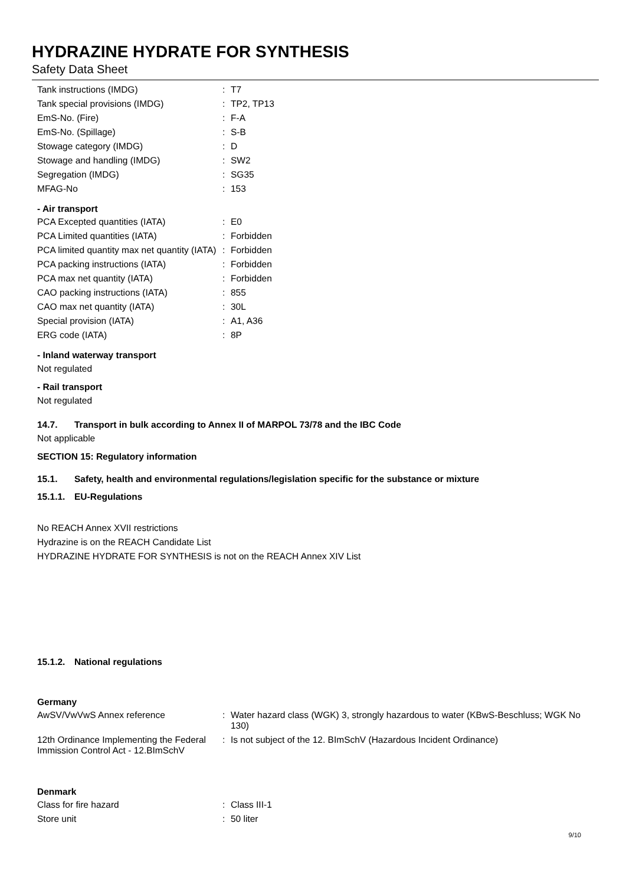HYDRAZINE HYDRATE FOR SYNTHESIS
Safety Data Sheet
| Tank instructions (IMDG) | : | T7 |
| Tank special provisions (IMDG) | : | TP2, TP13 |
| EmS-No. (Fire) | : | F-A |
| EmS-No. (Spillage) | : | S-B |
| Stowage category (IMDG) | : | D |
| Stowage and handling (IMDG) | : | SW2 |
| Segregation (IMDG) | : | SG35 |
| MFAG-No | : | 153 |
- Air transport
| PCA Excepted quantities (IATA) | : | E0 |
| PCA Limited quantities (IATA) | : | Forbidden |
| PCA limited quantity max net quantity (IATA) | : | Forbidden |
| PCA packing instructions (IATA) | : | Forbidden |
| PCA max net quantity (IATA) | : | Forbidden |
| CAO packing instructions (IATA) | : | 855 |
| CAO max net quantity (IATA) | : | 30L |
| Special provision (IATA) | : | A1, A36 |
| ERG code (IATA) | : | 8P |
- Inland waterway transport
Not regulated
- Rail transport
Not regulated
14.7. Transport in bulk according to Annex II of MARPOL 73/78 and the IBC Code
Not applicable
SECTION 15: Regulatory information
15.1. Safety, health and environmental regulations/legislation specific for the substance or mixture
15.1.1. EU-Regulations
No REACH Annex XVII restrictions
Hydrazine is on the REACH Candidate List
HYDRAZINE HYDRATE FOR SYNTHESIS is not on the REACH Annex XIV List
15.1.2. National regulations
Germany
| AwSV/VwVwS Annex reference | : | Water hazard class (WGK) 3, strongly hazardous to water (KBwS-Beschluss; WGK No 130) |
| 12th Ordinance Implementing the Federal Immission Control Act - 12.BImSchV | : | Is not subject of the 12. BImSchV (Hazardous Incident Ordinance) |
Denmark
| Class for fire hazard | : | Class III-1 |
| Store unit | : | 50 liter |
9/10